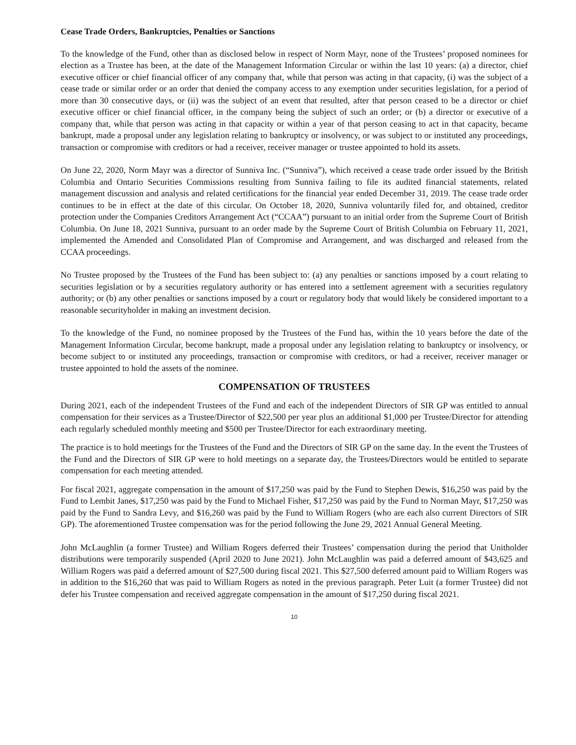Cease Trade Orders, Bankruptcies, Penalties or Sanctions
To the knowledge of the Fund, other than as disclosed below in respect of Norm Mayr, none of the Trustees’ proposed nominees for election as a Trustee has been, at the date of the Management Information Circular or within the last 10 years: (a) a director, chief executive officer or chief financial officer of any company that, while that person was acting in that capacity, (i) was the subject of a cease trade or similar order or an order that denied the company access to any exemption under securities legislation, for a period of more than 30 consecutive days, or (ii) was the subject of an event that resulted, after that person ceased to be a director or chief executive officer or chief financial officer, in the company being the subject of such an order; or (b) a director or executive of a company that, while that person was acting in that capacity or within a year of that person ceasing to act in that capacity, became bankrupt, made a proposal under any legislation relating to bankruptcy or insolvency, or was subject to or instituted any proceedings, transaction or compromise with creditors or had a receiver, receiver manager or trustee appointed to hold its assets.
On June 22, 2020, Norm Mayr was a director of Sunniva Inc. (“Sunniva”), which received a cease trade order issued by the British Columbia and Ontario Securities Commissions resulting from Sunniva failing to file its audited financial statements, related management discussion and analysis and related certifications for the financial year ended December 31, 2019. The cease trade order continues to be in effect at the date of this circular. On October 18, 2020, Sunniva voluntarily filed for, and obtained, creditor protection under the Companies Creditors Arrangement Act (“CCAA”) pursuant to an initial order from the Supreme Court of British Columbia. On June 18, 2021 Sunniva, pursuant to an order made by the Supreme Court of British Columbia on February 11, 2021, implemented the Amended and Consolidated Plan of Compromise and Arrangement, and was discharged and released from the CCAA proceedings.
No Trustee proposed by the Trustees of the Fund has been subject to: (a) any penalties or sanctions imposed by a court relating to securities legislation or by a securities regulatory authority or has entered into a settlement agreement with a securities regulatory authority; or (b) any other penalties or sanctions imposed by a court or regulatory body that would likely be considered important to a reasonable securityholder in making an investment decision.
To the knowledge of the Fund, no nominee proposed by the Trustees of the Fund has, within the 10 years before the date of the Management Information Circular, become bankrupt, made a proposal under any legislation relating to bankruptcy or insolvency, or become subject to or instituted any proceedings, transaction or compromise with creditors, or had a receiver, receiver manager or trustee appointed to hold the assets of the nominee.
COMPENSATION OF TRUSTEES
During 2021, each of the independent Trustees of the Fund and each of the independent Directors of SIR GP was entitled to annual compensation for their services as a Trustee/Director of $22,500 per year plus an additional $1,000 per Trustee/Director for attending each regularly scheduled monthly meeting and $500 per Trustee/Director for each extraordinary meeting.
The practice is to hold meetings for the Trustees of the Fund and the Directors of SIR GP on the same day. In the event the Trustees of the Fund and the Directors of SIR GP were to hold meetings on a separate day, the Trustees/Directors would be entitled to separate compensation for each meeting attended.
For fiscal 2021, aggregate compensation in the amount of $17,250 was paid by the Fund to Stephen Dewis, $16,250 was paid by the Fund to Lembit Janes, $17,250 was paid by the Fund to Michael Fisher, $17,250 was paid by the Fund to Norman Mayr, $17,250 was paid by the Fund to Sandra Levy, and $16,260 was paid by the Fund to William Rogers (who are each also current Directors of SIR GP). The aforementioned Trustee compensation was for the period following the June 29, 2021 Annual General Meeting.
John McLaughlin (a former Trustee) and William Rogers deferred their Trustees’ compensation during the period that Unitholder distributions were temporarily suspended (April 2020 to June 2021). John McLaughlin was paid a deferred amount of $43,625 and William Rogers was paid a deferred amount of $27,500 during fiscal 2021. This $27,500 deferred amount paid to William Rogers was in addition to the $16,260 that was paid to William Rogers as noted in the previous paragraph. Peter Luit (a former Trustee) did not defer his Trustee compensation and received aggregate compensation in the amount of $17,250 during fiscal 2021.
10